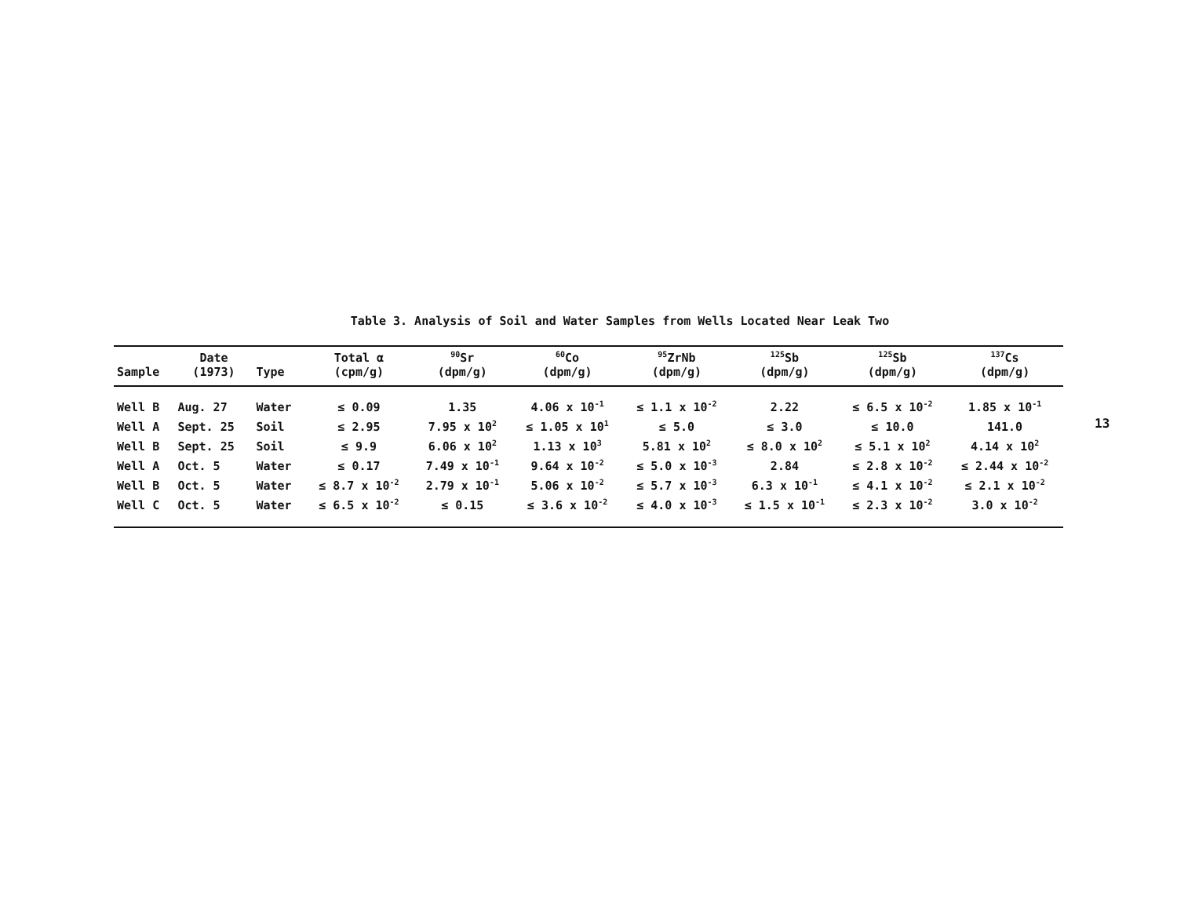Table 3. Analysis of Soil and Water Samples from Wells Located Near Leak Two
| Sample | Date (1973) | Type | Total α (cpm/g) | <sup>90</sup>Sr (dpm/g) | <sup>60</sup>Co (dpm/g) | <sup>95</sup>ZrNb (dpm/g) | <sup>125</sup>Sb (dpm/g) | <sup>125</sup>Sb (dpm/g) | <sup>137</sup>Cs (dpm/g) |
| --- | --- | --- | --- | --- | --- | --- | --- | --- | --- |
| Well B | Aug. 27 | Water | ≤ 0.09 | 1.35 | 4.06 x 10<sup>-1</sup> | ≤ 1.1 x 10<sup>-2</sup> | 2.22 | ≤ 6.5 x 10<sup>-2</sup> | 1.85 x 10<sup>-1</sup> |
| Well A | Sept. 25 | Soil | ≤ 2.95 | 7.95 x 10<sup>2</sup> | ≤ 1.05 x 10<sup>1</sup> | ≤ 5.0 | ≤ 3.0 | ≤ 10.0 | 141.0 |
| Well B | Sept. 25 | Soil | ≤ 9.9 | 6.06 x 10<sup>2</sup> | 1.13 x 10<sup>3</sup> | 5.81 x 10<sup>2</sup> | ≤ 8.0 x 10<sup>2</sup> | ≤ 5.1 x 10<sup>2</sup> | 4.14 x 10<sup>2</sup> |
| Well A | Oct. 5 | Water | ≤ 0.17 | 7.49 x 10<sup>-1</sup> | 9.64 x 10<sup>-2</sup> | ≤ 5.0 x 10<sup>-3</sup> | 2.84 | ≤ 2.8 x 10<sup>-2</sup> | ≤ 2.44 x 10<sup>-2</sup> |
| Well B | Oct. 5 | Water | ≤ 8.7 x 10<sup>-2</sup> | 2.79 x 10<sup>-1</sup> | 5.06 x 10<sup>-2</sup> | ≤ 5.7 x 10<sup>-3</sup> | 6.3 x 10<sup>-1</sup> | ≤ 4.1 x 10<sup>-2</sup> | ≤ 2.1 x 10<sup>-2</sup> |
| Well C | Oct. 5 | Water | ≤ 6.5 x 10<sup>-2</sup> | ≤ 0.15 | ≤ 3.6 x 10<sup>-2</sup> | ≤ 4.0 x 10<sup>-3</sup> | ≤ 1.5 x 10<sup>-1</sup> | ≤ 2.3 x 10<sup>-2</sup> | 3.0 x 10<sup>-2</sup> |
13